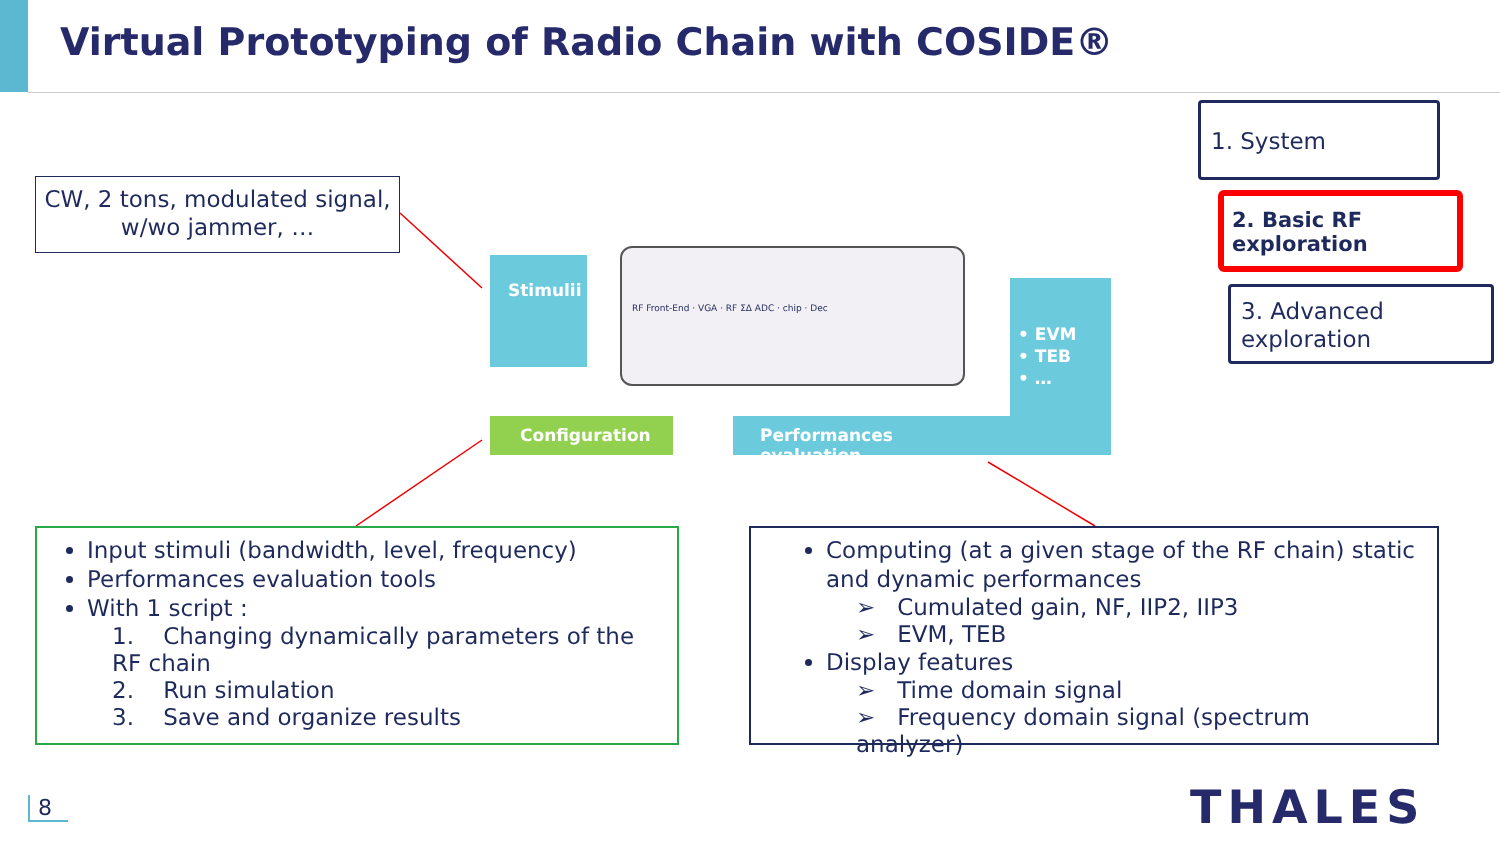Virtual Prototyping of Radio Chain with COSIDE®
CW, 2 tons, modulated signal, w/wo jammer, …
1. System
2. Basic RF exploration
3. Advanced exploration
Stimulii
RF Front-End · VGA · RF ΣΔ ADC · chip · Dec
• EVM
• TEB
• …
Configuration Performances evaluation
Input stimuli (bandwidth, level, frequency)
Performances evaluation tools
With 1 script :
1. Changing dynamically parameters of the RF chain
2. Run simulation
3. Save and organize results
Computing (at a given stage of the RF chain) static and dynamic performances
➢ Cumulated gain, NF, IIP2, IIP3
➢ EVM, TEB
Display features
➢ Time domain signal
➢ Frequency domain signal (spectrum analyzer)
8 THALES